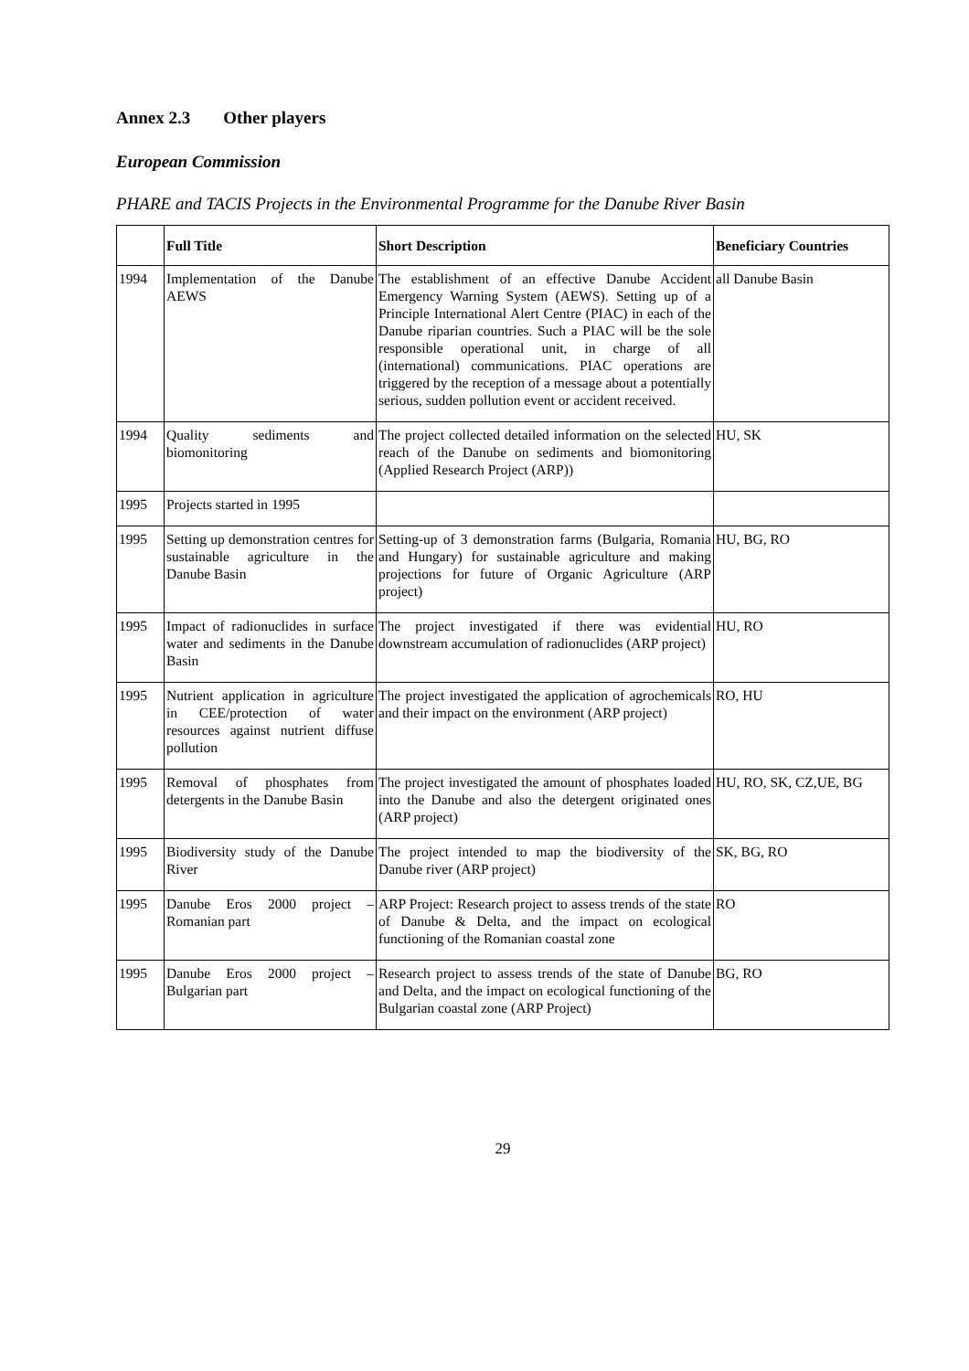Annex 2.3 Other players
European Commission
PHARE and TACIS Projects in the Environmental Programme for the Danube River Basin
| | Full Title | Short Description | Beneficiary Countries |
| --- | --- | --- | --- |
| 1994 | Implementation of the Danube AEWS | The establishment of an effective Danube Accident Emergency Warning System (AEWS). Setting up of a Principle International Alert Centre (PIAC) in each of the Danube riparian countries. Such a PIAC will be the sole responsible operational unit, in charge of all (international) communications. PIAC operations are triggered by the reception of a message about a potentially serious, sudden pollution event or accident received. | all Danube Basin |
| 1994 | Quality sediments and biomonitoring | The project collected detailed information on the selected reach of the Danube on sediments and biomonitoring (Applied Research Project (ARP)) | HU, SK |
| 1995 | Projects started in 1995 | | |
| 1995 | Setting up demonstration centres for sustainable agriculture in the Danube Basin | Setting-up of 3 demonstration farms (Bulgaria, Romania and Hungary) for sustainable agriculture and making projections for future of Organic Agriculture (ARP project) | HU, BG, RO |
| 1995 | Impact of radionuclides in surface water and sediments in the Danube Basin | The project investigated if there was evidential downstream accumulation of radionuclides (ARP project) | HU, RO |
| 1995 | Nutrient application in agriculture in CEE/protection of water resources against nutrient diffuse pollution | The project investigated the application of agrochemicals and their impact on the environment (ARP project) | RO, HU |
| 1995 | Removal of phosphates from detergents in the Danube Basin | The project investigated the amount of phosphates loaded into the Danube and also the detergent originated ones (ARP project) | HU, RO, SK, CZ,UE, BG |
| 1995 | Biodiversity study of the Danube River | The project intended to map the biodiversity of the Danube river (ARP project) | SK, BG, RO |
| 1995 | Danube Eros 2000 project – Romanian part | ARP Project: Research project to assess trends of the state of Danube & Delta, and the impact on ecological functioning of the Romanian coastal zone | RO |
| 1995 | Danube Eros 2000 project – Bulgarian part | Research project to assess trends of the state of Danube and Delta, and the impact on ecological functioning of the Bulgarian coastal zone (ARP Project) | BG, RO |
29